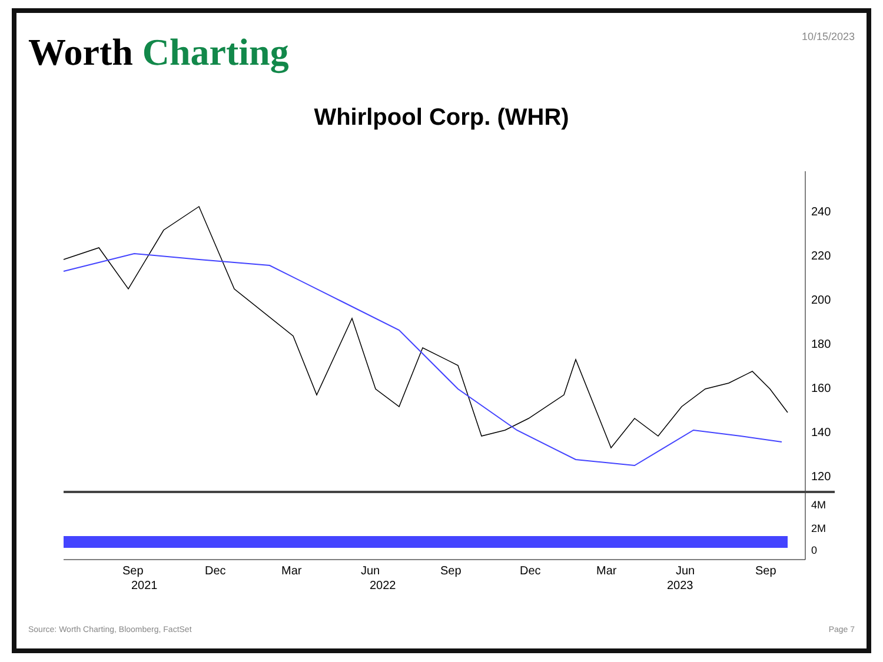Worth Charting
10/15/2023
Whirlpool Corp. (WHR)
240
220
200
180
160
140
120
4M
2M
0
Sep
Dec
Mar
Jun
Sep
Dec
Mar
Jun
Sep
2021
2022
2023
Source: Worth Charting, Bloomberg, FactSet
Page 7